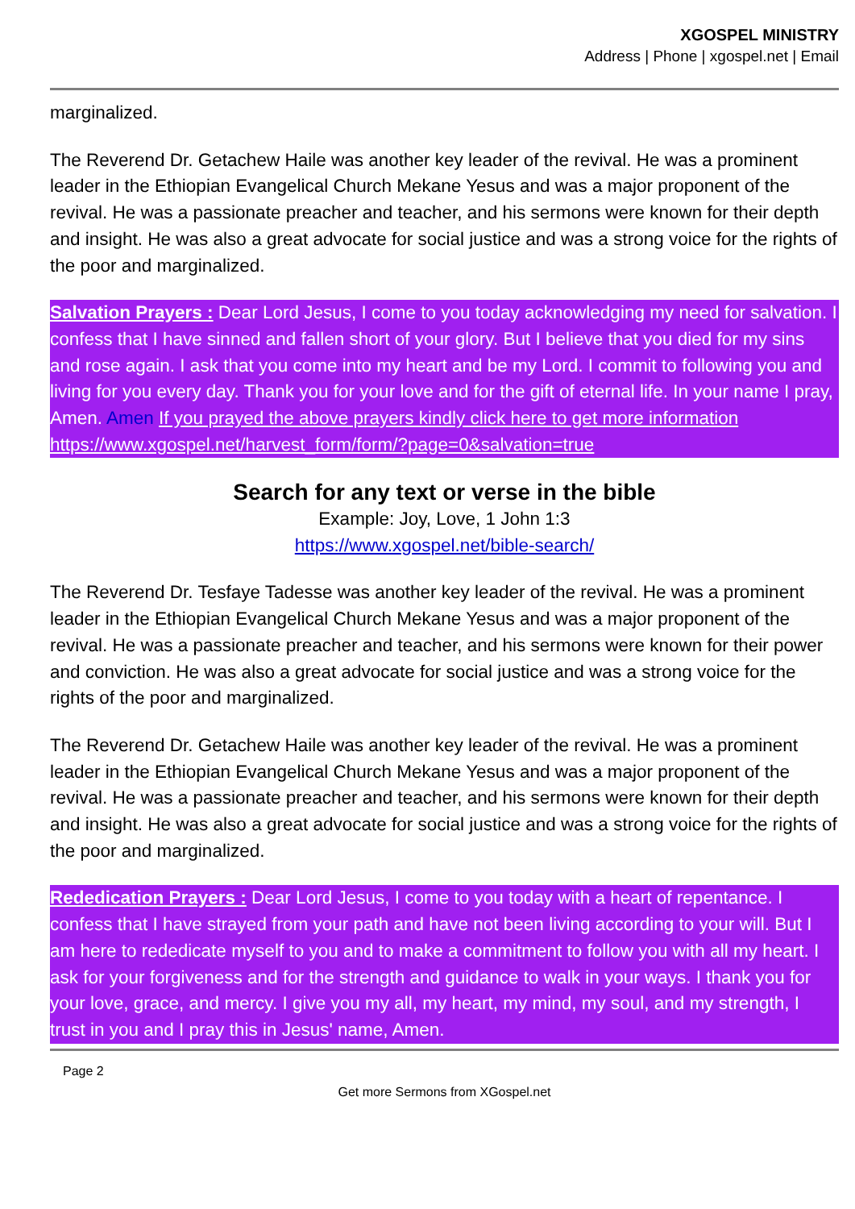XGOSPEL MINISTRY
Address | Phone | xgospel.net | Email
marginalized.
The Reverend Dr. Getachew Haile was another key leader of the revival. He was a prominent leader in the Ethiopian Evangelical Church Mekane Yesus and was a major proponent of the revival. He was a passionate preacher and teacher, and his sermons were known for their depth and insight. He was also a great advocate for social justice and was a strong voice for the rights of the poor and marginalized.
Salvation Prayers : Dear Lord Jesus, I come to you today acknowledging my need for salvation. I confess that I have sinned and fallen short of your glory. But I believe that you died for my sins and rose again. I ask that you come into my heart and be my Lord. I commit to following you and living for you every day. Thank you for your love and for the gift of eternal life. In your name I pray, Amen. Amen If you prayed the above prayers kindly click here to get more information https://www.xgospel.net/harvest_form/form/?page=0&salvation=true
Search for any text or verse in the bible
Example: Joy, Love, 1 John 1:3
https://www.xgospel.net/bible-search/
The Reverend Dr. Tesfaye Tadesse was another key leader of the revival. He was a prominent leader in the Ethiopian Evangelical Church Mekane Yesus and was a major proponent of the revival. He was a passionate preacher and teacher, and his sermons were known for their power and conviction. He was also a great advocate for social justice and was a strong voice for the rights of the poor and marginalized.
The Reverend Dr. Getachew Haile was another key leader of the revival. He was a prominent leader in the Ethiopian Evangelical Church Mekane Yesus and was a major proponent of the revival. He was a passionate preacher and teacher, and his sermons were known for their depth and insight. He was also a great advocate for social justice and was a strong voice for the rights of the poor and marginalized.
Rededication Prayers : Dear Lord Jesus, I come to you today with a heart of repentance. I confess that I have strayed from your path and have not been living according to your will. But I am here to rededicate myself to you and to make a commitment to follow you with all my heart. I ask for your forgiveness and for the strength and guidance to walk in your ways. I thank you for your love, grace, and mercy. I give you my all, my heart, my mind, my soul, and my strength, I trust in you and I pray this in Jesus' name, Amen.
Page 2
Get more Sermons from XGospel.net